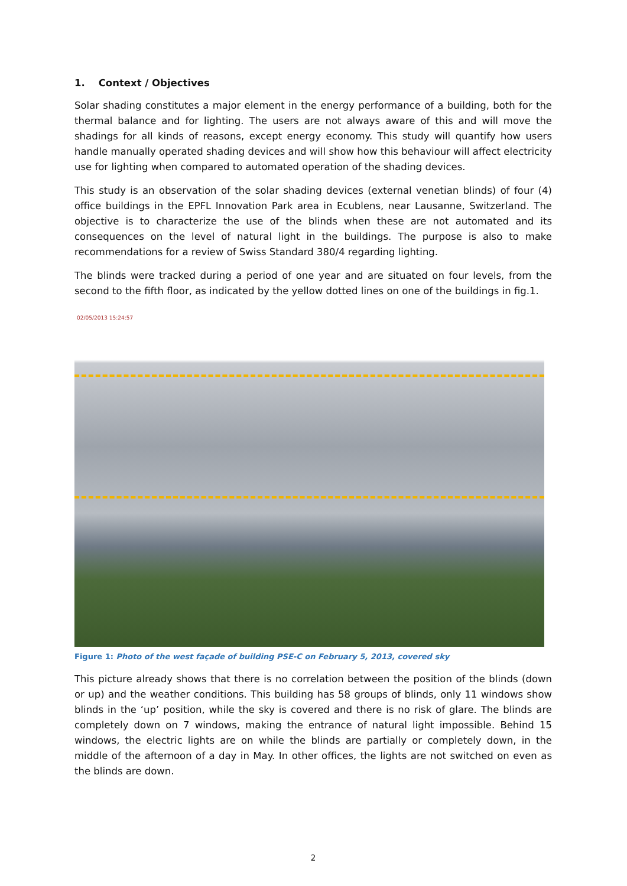1. Context / Objectives
Solar shading constitutes a major element in the energy performance of a building, both for the thermal balance and for lighting. The users are not always aware of this and will move the shadings for all kinds of reasons, except energy economy. This study will quantify how users handle manually operated shading devices and will show how this behaviour will affect electricity use for lighting when compared to automated operation of the shading devices.
This study is an observation of the solar shading devices (external venetian blinds) of four (4) office buildings in the EPFL Innovation Park area in Ecublens, near Lausanne, Switzerland. The objective is to characterize the use of the blinds when these are not automated and its consequences on the level of natural light in the buildings. The purpose is also to make recommendations for a review of Swiss Standard 380/4 regarding lighting.
The blinds were tracked during a period of one year and are situated on four levels, from the second to the fifth floor, as indicated by the yellow dotted lines on one of the buildings in fig.1.
02/05/2013 15:24:57
Figure 1: Photo of the west façade of building PSE-C on February 5, 2013, covered sky
This picture already shows that there is no correlation between the position of the blinds (down or up) and the weather conditions. This building has 58 groups of blinds, only 11 windows show blinds in the ‘up’ position, while the sky is covered and there is no risk of glare. The blinds are completely down on 7 windows, making the entrance of natural light impossible. Behind 15 windows, the electric lights are on while the blinds are partially or completely down, in the middle of the afternoon of a day in May. In other offices, the lights are not switched on even as the blinds are down.
2